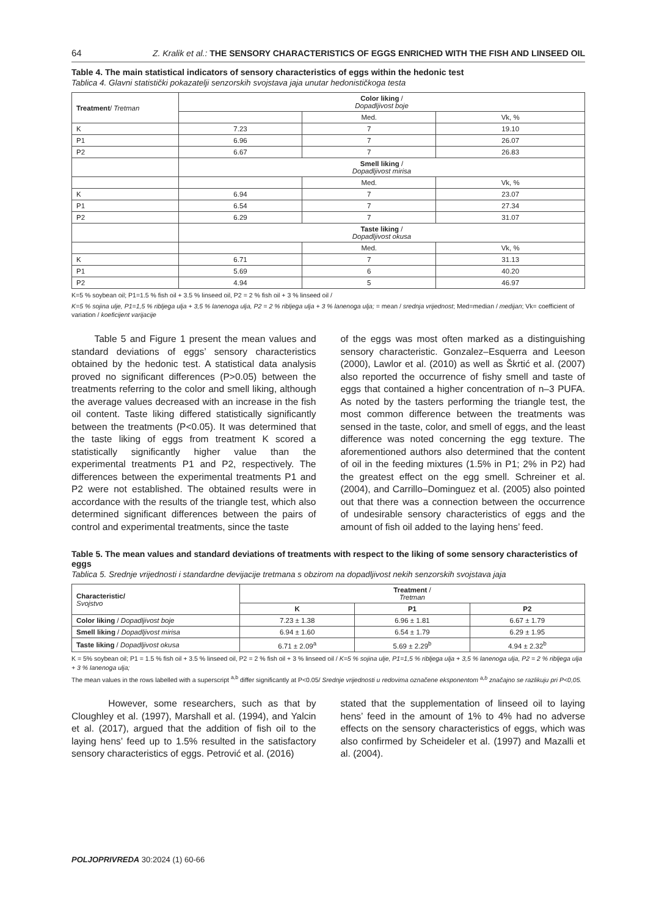64 Z. Kralik et al.: THE SENSORY CHARACTERISTICS OF EGGS ENRICHED WITH THE FISH AND LINSEED OIL
Table 4. The main statistical indicators of sensory characteristics of eggs within the hedonic test
Tablica 4. Glavni statistički pokazatelji senzorskih svojstava jaja unutar hedonističkoga testa
| Treatment / Tretman | Color liking / Dopadljivost boje | | |
| | | Med. | Vk, % |
| K | 7.23 | 7 | 19.10 |
| P1 | 6.96 | 7 | 26.07 |
| P2 | 6.67 | 7 | 26.83 |
| | Smell liking / Dopadljivost mirisa | | |
| | | Med. | Vk, % |
| K | 6.94 | 7 | 23.07 |
| P1 | 6.54 | 7 | 27.34 |
| P2 | 6.29 | 7 | 31.07 |
| | Taste liking / Dopadljivost okusa | | |
| | | Med. | Vk, % |
| K | 6.71 | 7 | 31.13 |
| P1 | 5.69 | 6 | 40.20 |
| P2 | 4.94 | 5 | 46.97 |
K=5 % soybean oil; P1=1.5 % fish oil + 3.5 % linseed oil, P2 = 2 % fish oil + 3 % linseed oil /
K=5 % sojina ulje, P1=1,5 % ribljega ulja + 3,5 % lanenoga ulja, P2 = 2 % ribljega ulja + 3 % lanenoga ulja; = mean / srednja vrijednost; Med=median / medijan; Vk= coefficient of variation / koeficijent varijacije
Table 5 and Figure 1 present the mean values and standard deviations of eggs’ sensory characteristics obtained by the hedonic test. A statistical data analysis proved no significant differences (P>0.05) between the treatments referring to the color and smell liking, although the average values decreased with an increase in the fish oil content. Taste liking differed statistically significantly between the treatments (P<0.05). It was determined that the taste liking of eggs from treatment K scored a statistically significantly higher value than the experimental treatments P1 and P2, respectively. The differences between the experimental treatments P1 and P2 were not established. The obtained results were in accordance with the results of the triangle test, which also determined significant differences between the pairs of control and experimental treatments, since the taste
of the eggs was most often marked as a distinguishing sensory characteristic. Gonzalez–Esquerra and Leeson (2000), Lawlor et al. (2010) as well as Škrtić et al. (2007) also reported the occurrence of fishy smell and taste of eggs that contained a higher concentration of n–3 PUFA. As noted by the tasters performing the triangle test, the most common difference between the treatments was sensed in the taste, color, and smell of eggs, and the least difference was noted concerning the egg texture. The aforementioned authors also determined that the content of oil in the feeding mixtures (1.5% in P1; 2% in P2) had the greatest effect on the egg smell. Schreiner et al. (2004), and Carrillo–Dominguez et al. (2005) also pointed out that there was a connection between the occurrence of undesirable sensory characteristics of eggs and the amount of fish oil added to the laying hens’ feed.
Table 5. The mean values and standard deviations of treatments with respect to the liking of some sensory characteristics of eggs
Tablica 5. Srednje vrijednosti i standardne devijacije tretmana s obzirom na dopadljivost nekih senzorskih svojstava jaja
| Characteristic/ Svojstvo | Treatment / Tretman | | |
| | K | P1 | P2 |
| Color liking / Dopadljivost boje | 7.23 ± 1.38 | 6.96 ± 1.81 | 6.67 ± 1.79 |
| Smell liking / Dopadljivost mirisa | 6.94 ± 1.60 | 6.54 ± 1.79 | 6.29 ± 1.95 |
| Taste liking / Dopadljivost okusa | 6.71 ± 2.09<sup>a</sup> | 5.69 ± 2.29<sup>b</sup> | 4.94 ± 2.32<sup>b</sup> |
K = 5% soybean oil; P1 = 1.5 % fish oil + 3.5 % linseed oil, P2 = 2 % fish oil + 3 % linseed oil / K=5 % sojina ulje, P1=1,5 % ribljega ulja + 3,5 % lanenoga ulja, P2 = 2 % ribljega ulja + 3 % lanenoga ulja;
The mean values in the rows labelled with a superscript <sup>a,b</sup> differ significantly at P<0.05/ Srednje vrijednosti u redovima označene eksponentom <sup>a,b</sup> značajno se razlikuju pri P<0,05.
However, some researchers, such as that by Cloughley et al. (1997), Marshall et al. (1994), and Yalcin et al. (2017), argued that the addition of fish oil to the laying hens’ feed up to 1.5% resulted in the satisfactory sensory characteristics of eggs. Petrović et al. (2016)
stated that the supplementation of linseed oil to laying hens’ feed in the amount of 1% to 4% had no adverse effects on the sensory characteristics of eggs, which was also confirmed by Scheideler et al. (1997) and Mazalli et al. (2004).
POLJOPRIVREDA 30:2024 (1) 60-66